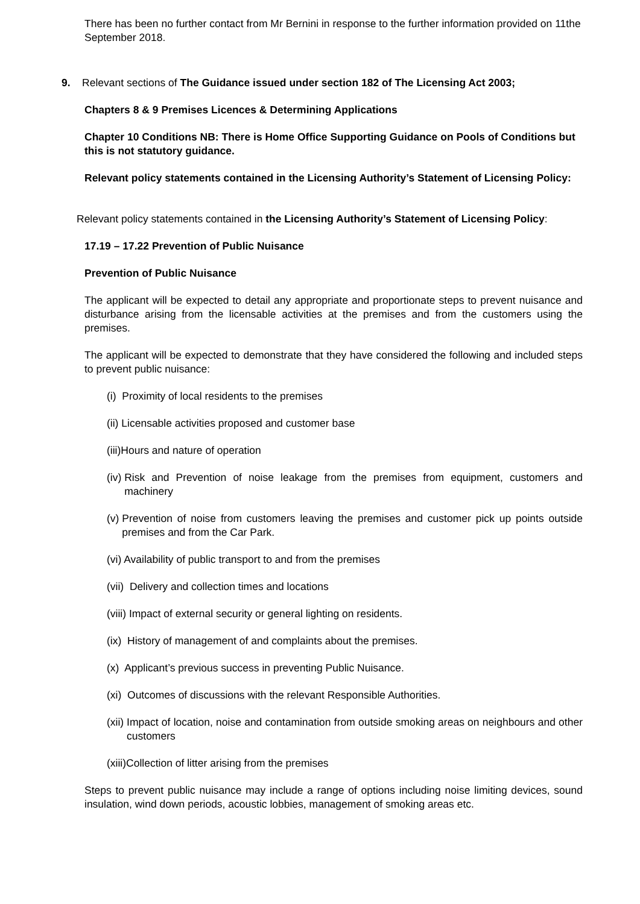There has been no further contact from Mr Bernini in response to the further information provided on 11the September 2018.
9. Relevant sections of The Guidance issued under section 182 of The Licensing Act 2003;
Chapters 8 & 9 Premises Licences & Determining Applications
Chapter 10 Conditions NB: There is Home Office Supporting Guidance on Pools of Conditions but this is not statutory guidance.
Relevant policy statements contained in the Licensing Authority’s Statement of Licensing Policy:
Relevant policy statements contained in the Licensing Authority’s Statement of Licensing Policy:
17.19 – 17.22 Prevention of Public Nuisance
Prevention of Public Nuisance
The applicant will be expected to detail any appropriate and proportionate steps to prevent nuisance and disturbance arising from the licensable activities at the premises and from the customers using the premises.
The applicant will be expected to demonstrate that they have considered the following and included steps to prevent public nuisance:
(i) Proximity of local residents to the premises
(ii) Licensable activities proposed and customer base
(iii)Hours and nature of operation
(iv) Risk and Prevention of noise leakage from the premises from equipment, customers and machinery
(v) Prevention of noise from customers leaving the premises and customer pick up points outside premises and from the Car Park.
(vi) Availability of public transport to and from the premises
(vii) Delivery and collection times and locations
(viii) Impact of external security or general lighting on residents.
(ix) History of management of and complaints about the premises.
(x) Applicant’s previous success in preventing Public Nuisance.
(xi) Outcomes of discussions with the relevant Responsible Authorities.
(xii) Impact of location, noise and contamination from outside smoking areas on neighbours and other customers
(xiii)Collection of litter arising from the premises
Steps to prevent public nuisance may include a range of options including noise limiting devices, sound insulation, wind down periods, acoustic lobbies, management of smoking areas etc.